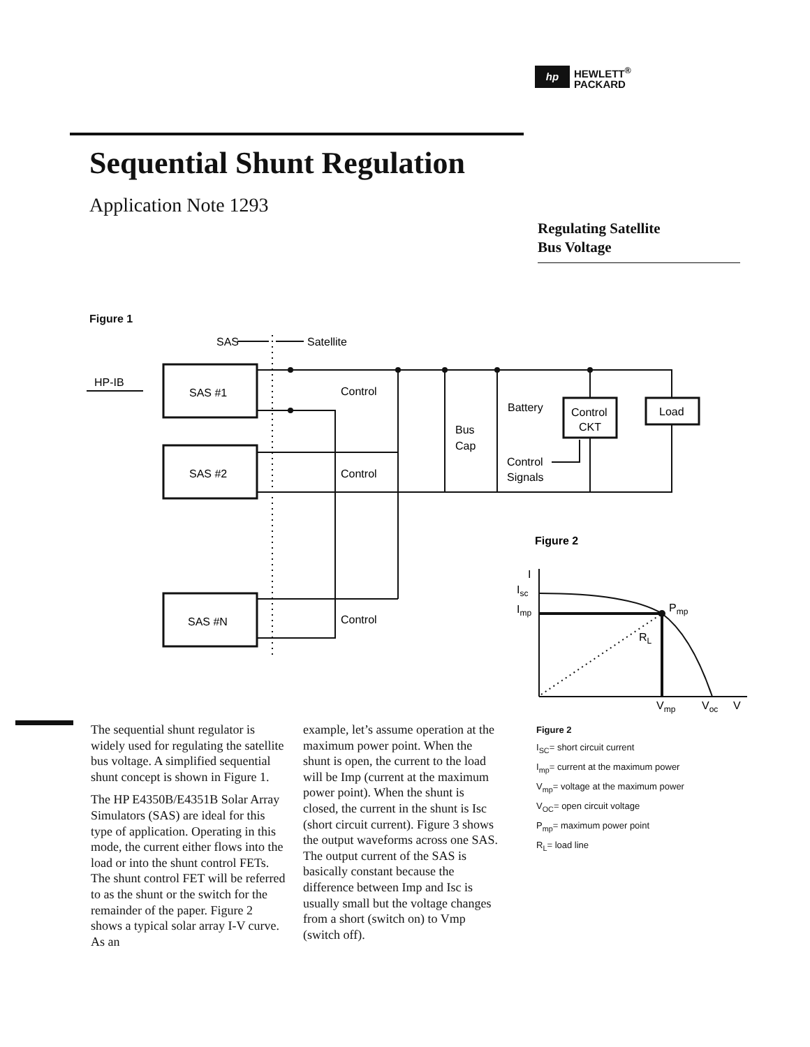hp HEWLETT<sup>®</sup>
PACKARD
Sequential Shunt Regulation
Application Note 1293
Regulating Satellite
Bus Voltage
Figure 1
SAS
Satellite
HP-IB
SAS #1
SAS #2
SAS #N
Control
Control
Control
Bus
Cap
Battery
Control
CKT
Load
Control
Signals
Figure 2
I
Isc
Imp
Pmp
RL
Vmp
Voc
V
The sequential shunt regulator is widely used for regulating the satellite bus voltage. A simplified sequential shunt concept is shown in Figure 1.
The HP E4350B/E4351B Solar Array Simulators (SAS) are ideal for this type of application. Operating in this mode, the current either flows into the load or into the shunt control FETs. The shunt control FET will be referred to as the shunt or the switch for the remainder of the paper. Figure 2 shows a typical solar array I-V curve. As an
example, let’s assume operation at the maximum power point. When the shunt is open, the current to the load will be Imp (current at the maximum power point). When the shunt is closed, the current in the shunt is Isc (short circuit current). Figure 3 shows the output waveforms across one SAS. The output current of the SAS is basically constant because the difference between Imp and Isc is usually small but the voltage changes from a short (switch on) to Vmp (switch off).
Figure 2
I<sub>SC</sub>= short circuit current
I<sub>mp</sub>= current at the maximum power
V<sub>mp</sub>= voltage at the maximum power
V<sub>OC</sub>= open circuit voltage
P<sub>mp</sub>= maximum power point
R<sub>L</sub>= load line